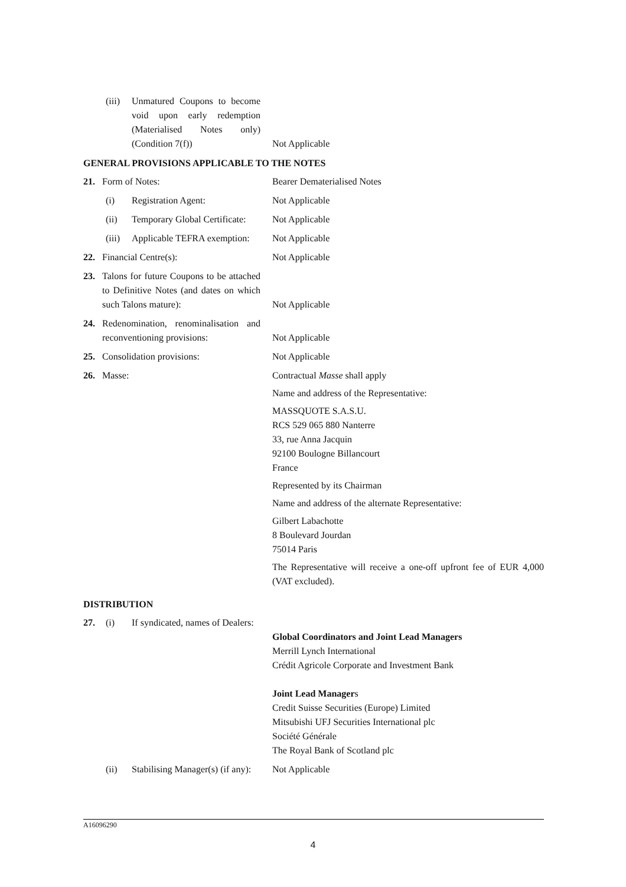| | (iii) | Unmatured Coupons to become void upon early redemption (Materialised Notes only) (Condition 7(f)) | Not Applicable |
GENERAL PROVISIONS APPLICABLE TO THE NOTES
| 21. | Form of Notes: | | Bearer Dematerialised Notes |
| | (i) | Registration Agent: | Not Applicable |
| | (ii) | Temporary Global Certificate: | Not Applicable |
| | (iii) | Applicable TEFRA exemption: | Not Applicable |
| 22. | Financial Centre(s): | | Not Applicable |
| 23. | Talons for future Coupons to be attached to Definitive Notes (and dates on which such Talons mature): | | Not Applicable |
| 24. | Redenomination, renominalisation and reconventioning provisions: | | Not Applicable |
| 25. | Consolidation provisions: | | Not Applicable |
| 26. | Masse: | | Contractual Masse shall apply Name and address of the Representative: MASSQUOTE S.A.S.U. RCS 529 065 880 Nanterre 33, rue Anna Jacquin 92100 Boulogne Billancourt France Represented by its Chairman Name and address of the alternate Representative: Gilbert Labachotte 8 Boulevard Jourdan 75014 Paris The Representative will receive a one-off upfront fee of EUR 4,000 (VAT excluded). |
DISTRIBUTION
| 27. | (i) | If syndicated, names of Dealers: | Global Coordinators and Joint Lead Managers Merrill Lynch International Crédit Agricole Corporate and Investment Bank Joint Lead Manager s Credit Suisse Securities (Europe) Limited Mitsubishi UFJ Securities International plc Société Générale The Royal Bank of Scotland plc |
| | (ii) | Stabilising Manager(s) (if any): | Not Applicable |
A16096290
4